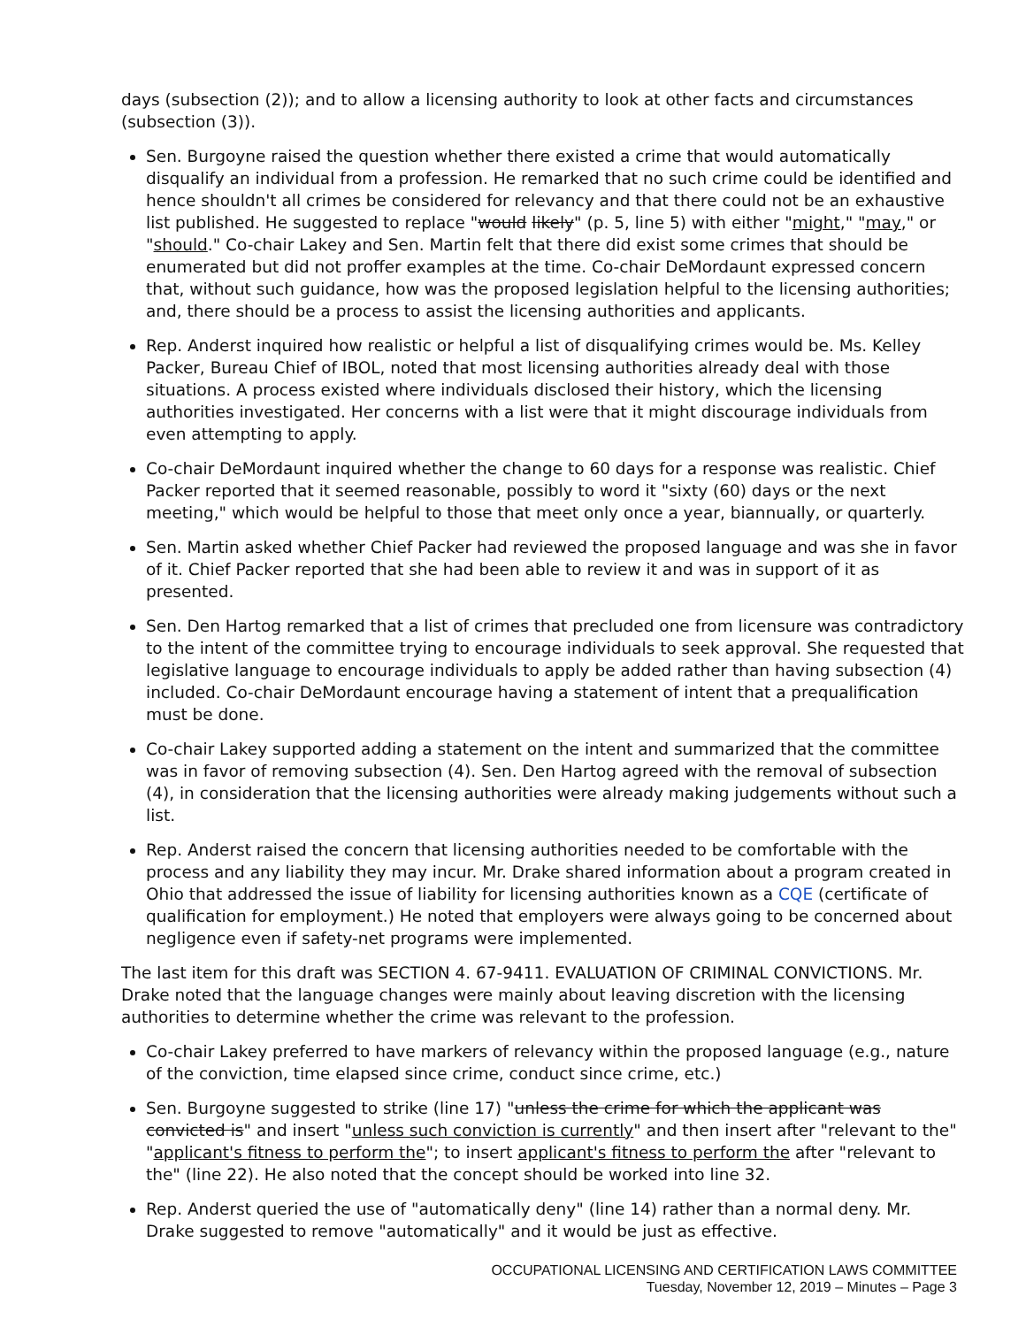days (subsection (2)); and to allow a licensing authority to look at other facts and circumstances (subsection (3)).
Sen. Burgoyne raised the question whether there existed a crime that would automatically disqualify an individual from a profession. He remarked that no such crime could be identified and hence shouldn't all crimes be considered for relevancy and that there could not be an exhaustive list published. He suggested to replace "would likely" (p. 5, line 5) with either "might," "may," or "should." Co-chair Lakey and Sen. Martin felt that there did exist some crimes that should be enumerated but did not proffer examples at the time. Co-chair DeMordaunt expressed concern that, without such guidance, how was the proposed legislation helpful to the licensing authorities; and, there should be a process to assist the licensing authorities and applicants.
Rep. Anderst inquired how realistic or helpful a list of disqualifying crimes would be. Ms. Kelley Packer, Bureau Chief of IBOL, noted that most licensing authorities already deal with those situations. A process existed where individuals disclosed their history, which the licensing authorities investigated. Her concerns with a list were that it might discourage individuals from even attempting to apply.
Co-chair DeMordaunt inquired whether the change to 60 days for a response was realistic. Chief Packer reported that it seemed reasonable, possibly to word it "sixty (60) days or the next meeting," which would be helpful to those that meet only once a year, biannually, or quarterly.
Sen. Martin asked whether Chief Packer had reviewed the proposed language and was she in favor of it. Chief Packer reported that she had been able to review it and was in support of it as presented.
Sen. Den Hartog remarked that a list of crimes that precluded one from licensure was contradictory to the intent of the committee trying to encourage individuals to seek approval. She requested that legislative language to encourage individuals to apply be added rather than having subsection (4) included. Co-chair DeMordaunt encourage having a statement of intent that a prequalification must be done.
Co-chair Lakey supported adding a statement on the intent and summarized that the committee was in favor of removing subsection (4). Sen. Den Hartog agreed with the removal of subsection (4), in consideration that the licensing authorities were already making judgements without such a list.
Rep. Anderst raised the concern that licensing authorities needed to be comfortable with the process and any liability they may incur. Mr. Drake shared information about a program created in Ohio that addressed the issue of liability for licensing authorities known as a CQE (certificate of qualification for employment.) He noted that employers were always going to be concerned about negligence even if safety-net programs were implemented.
The last item for this draft was SECTION 4. 67-9411. EVALUATION OF CRIMINAL CONVICTIONS. Mr. Drake noted that the language changes were mainly about leaving discretion with the licensing authorities to determine whether the crime was relevant to the profession.
Co-chair Lakey preferred to have markers of relevancy within the proposed language (e.g., nature of the conviction, time elapsed since crime, conduct since crime, etc.)
Sen. Burgoyne suggested to strike (line 17) "unless the crime for which the applicant was convicted is" and insert "unless such conviction is currently" and then insert after "relevant to the" "applicant's fitness to perform the"; to insert applicant's fitness to perform the after "relevant to the" (line 22). He also noted that the concept should be worked into line 32.
Rep. Anderst queried the use of "automatically deny" (line 14) rather than a normal deny. Mr. Drake suggested to remove "automatically" and it would be just as effective.
OCCUPATIONAL LICENSING AND CERTIFICATION LAWS COMMITTEE
Tuesday, November 12, 2019 – Minutes – Page 3